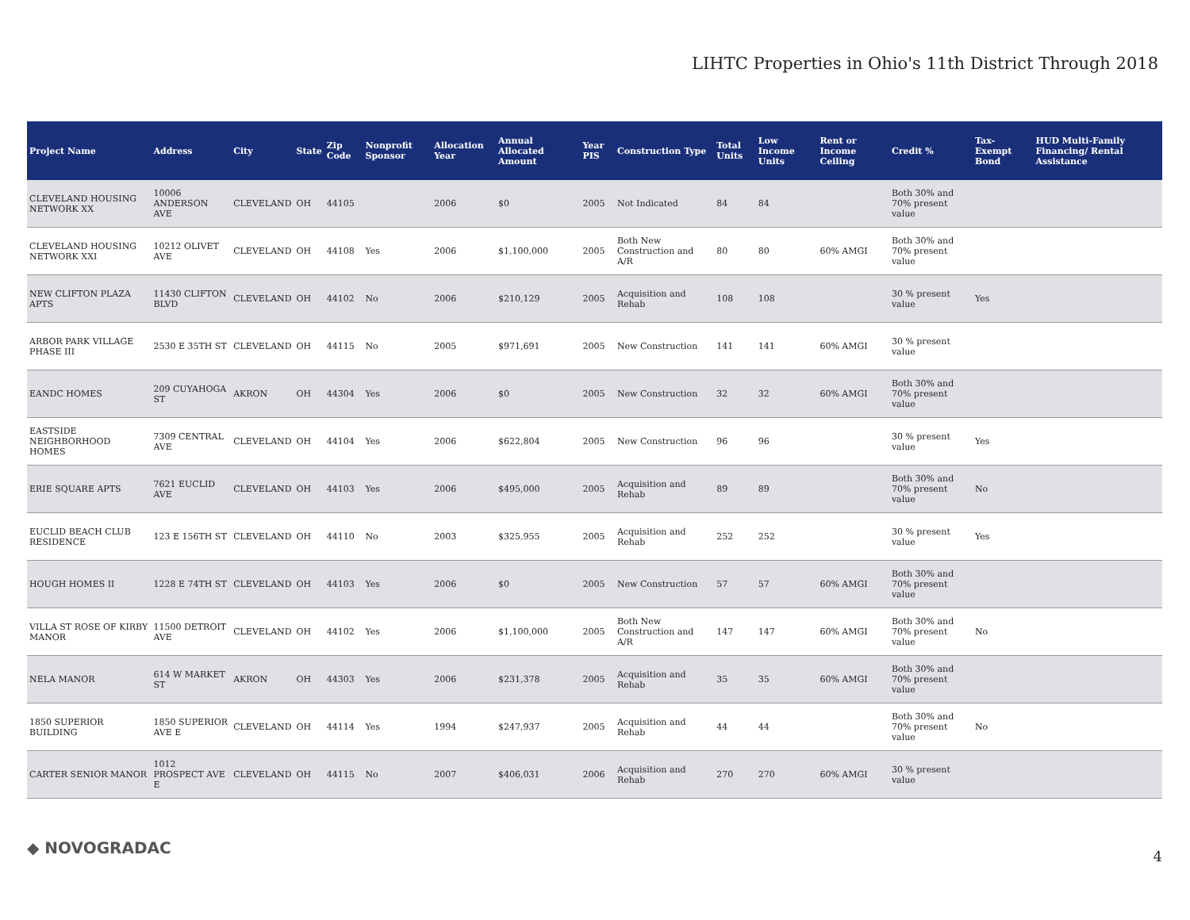LIHTC Properties in Ohio's 11th District Through 2018
| Project Name | Address | City | State | Zip Code | Nonprofit Sponsor | Allocation Year | Annual Allocated Amount | Year PIS | Construction Type | Total Units | Low Income Units | Rent or Income Ceiling | Credit % | Tax-Exempt Bond | HUD Multi-Family Financing/ Rental Assistance |
| --- | --- | --- | --- | --- | --- | --- | --- | --- | --- | --- | --- | --- | --- | --- | --- |
| CLEVELAND HOUSING NETWORK XX | 10006 ANDERSON AVE | CLEVELAND | OH | 44105 | | 2006 | $0 | 2005 | Not Indicated | 84 | 84 | | Both 30% and 70% present value | | |
| CLEVELAND HOUSING NETWORK XXI | 10212 OLIVET AVE | CLEVELAND | OH | 44108 | Yes | 2006 | $1,100,000 | 2005 | Both New Construction and A/R | 80 | 80 | 60% AMGI | Both 30% and 70% present value | | |
| NEW CLIFTON PLAZA APTS | 11430 CLIFTON BLVD | CLEVELAND | OH | 44102 | No | 2006 | $210,129 | 2005 | Acquisition and Rehab | 108 | 108 | | 30 % present value | Yes | |
| ARBOR PARK VILLAGE PHASE III | 2530 E 35TH ST | CLEVELAND | OH | 44115 | No | 2005 | $971,691 | 2005 | New Construction | 141 | 141 | 60% AMGI | 30 % present value | | |
| EANDC HOMES | 209 CUYAHOGA ST | AKRON | OH | 44304 | Yes | 2006 | $0 | 2005 | New Construction | 32 | 32 | 60% AMGI | Both 30% and 70% present value | | |
| EASTSIDE NEIGHBORHOOD HOMES | 7309 CENTRAL AVE | CLEVELAND | OH | 44104 | Yes | 2006 | $622,804 | 2005 | New Construction | 96 | 96 | | 30 % present value | Yes | |
| ERIE SQUARE APTS | 7621 EUCLID AVE | CLEVELAND | OH | 44103 | Yes | 2006 | $495,000 | 2005 | Acquisition and Rehab | 89 | 89 | | Both 30% and 70% present value | No | |
| EUCLID BEACH CLUB RESIDENCE | 123 E 156TH ST | CLEVELAND | OH | 44110 | No | 2003 | $325,955 | 2005 | Acquisition and Rehab | 252 | 252 | | 30 % present value | Yes | |
| HOUGH HOMES II | 1228 E 74TH ST | CLEVELAND | OH | 44103 | Yes | 2006 | $0 | 2005 | New Construction | 57 | 57 | 60% AMGI | Both 30% and 70% present value | | |
| VILLA ST ROSE OF KIRBY MANOR | 11500 DETROIT AVE | CLEVELAND | OH | 44102 | Yes | 2006 | $1,100,000 | 2005 | Both New Construction and A/R | 147 | 147 | 60% AMGI | Both 30% and 70% present value | No | |
| NELA MANOR | 614 W MARKET ST | AKRON | OH | 44303 | Yes | 2006 | $231,378 | 2005 | Acquisition and Rehab | 35 | 35 | 60% AMGI | Both 30% and 70% present value | | |
| 1850 SUPERIOR BUILDING | 1850 SUPERIOR AVE E | CLEVELAND | OH | 44114 | Yes | 1994 | $247,937 | 2005 | Acquisition and Rehab | 44 | 44 | | Both 30% and 70% present value | No | |
| CARTER SENIOR MANOR | 1012 PROSPECT AVE E | CLEVELAND | OH | 44115 | No | 2007 | $406,031 | 2006 | Acquisition and Rehab | 270 | 270 | 60% AMGI | 30 % present value | | |
◆ NOVOGRADAC 4